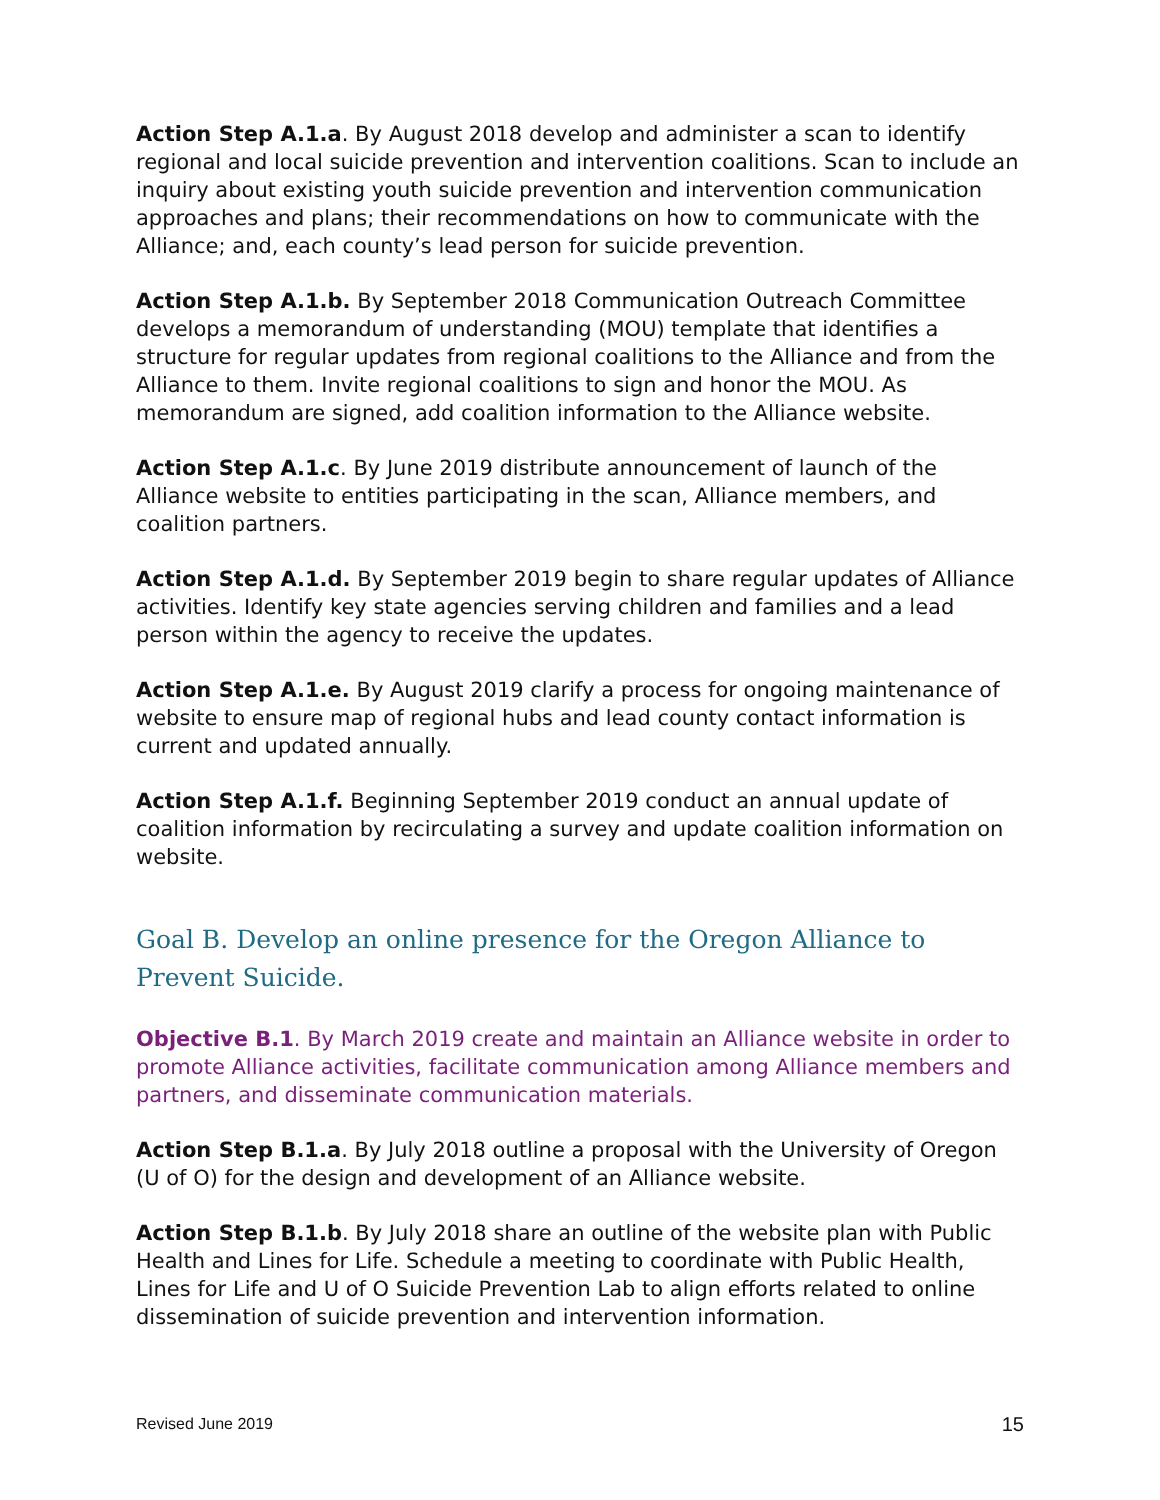Action Step A.1.a. By August 2018 develop and administer a scan to identify regional and local suicide prevention and intervention coalitions. Scan to include an inquiry about existing youth suicide prevention and intervention communication approaches and plans; their recommendations on how to communicate with the Alliance; and, each county’s lead person for suicide prevention.
Action Step A.1.b. By September 2018 Communication Outreach Committee develops a memorandum of understanding (MOU) template that identifies a structure for regular updates from regional coalitions to the Alliance and from the Alliance to them. Invite regional coalitions to sign and honor the MOU. As memorandum are signed, add coalition information to the Alliance website.
Action Step A.1.c. By June 2019 distribute announcement of launch of the Alliance website to entities participating in the scan, Alliance members, and coalition partners.
Action Step A.1.d. By September 2019 begin to share regular updates of Alliance activities. Identify key state agencies serving children and families and a lead person within the agency to receive the updates.
Action Step A.1.e. By August 2019 clarify a process for ongoing maintenance of website to ensure map of regional hubs and lead county contact information is current and updated annually.
Action Step A.1.f. Beginning September 2019 conduct an annual update of coalition information by recirculating a survey and update coalition information on website.
Goal B. Develop an online presence for the Oregon Alliance to Prevent Suicide.
Objective B.1. By March 2019 create and maintain an Alliance website in order to promote Alliance activities, facilitate communication among Alliance members and partners, and disseminate communication materials.
Action Step B.1.a. By July 2018 outline a proposal with the University of Oregon (U of O) for the design and development of an Alliance website.
Action Step B.1.b. By July 2018 share an outline of the website plan with Public Health and Lines for Life. Schedule a meeting to coordinate with Public Health, Lines for Life and U of O Suicide Prevention Lab to align efforts related to online dissemination of suicide prevention and intervention information.
Revised June 2019 15